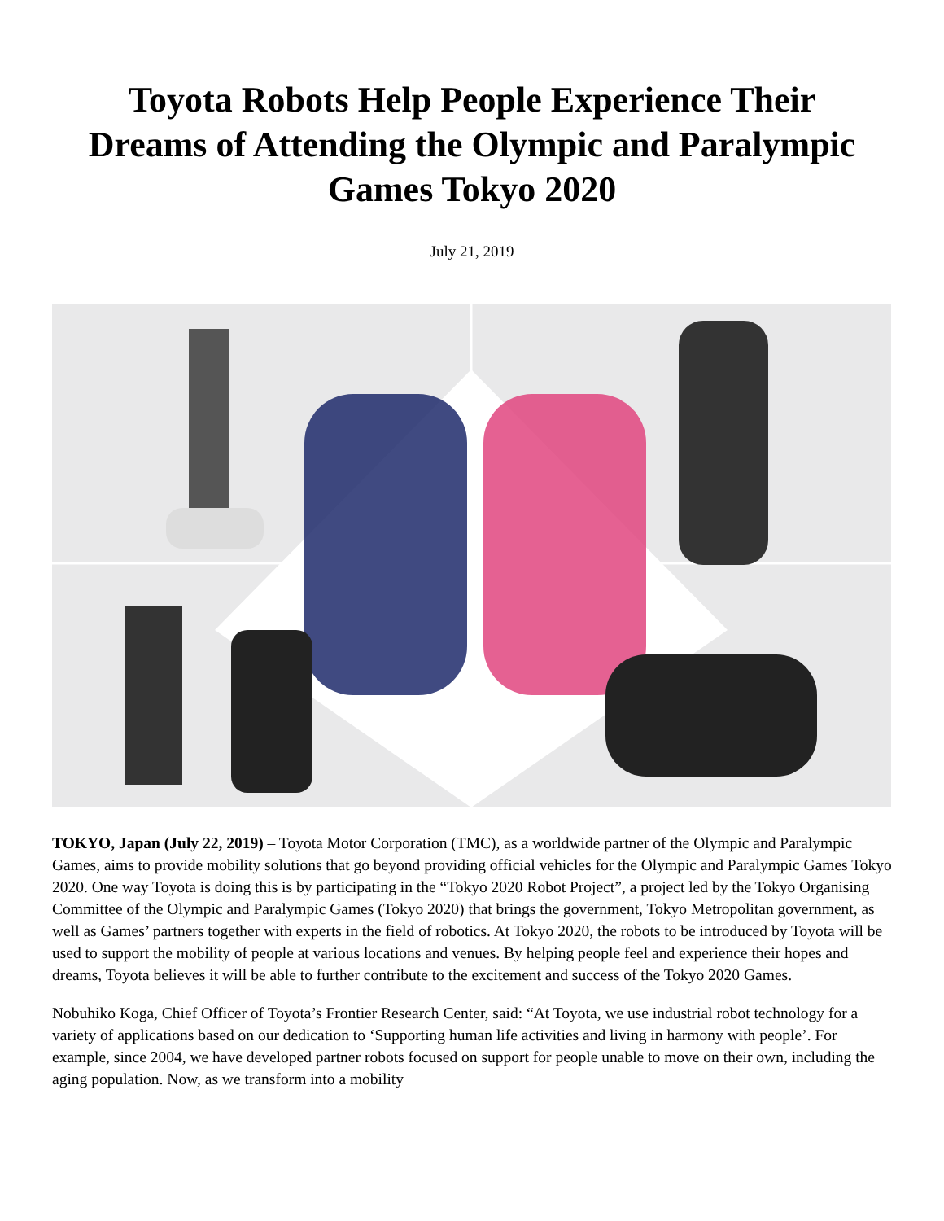Toyota Robots Help People Experience Their Dreams of Attending the Olympic and Paralympic Games Tokyo 2020
July 21, 2019
TOKYO, Japan (July 22, 2019) – Toyota Motor Corporation (TMC), as a worldwide partner of the Olympic and Paralympic Games, aims to provide mobility solutions that go beyond providing official vehicles for the Olympic and Paralympic Games Tokyo 2020. One way Toyota is doing this is by participating in the “Tokyo 2020 Robot Project”, a project led by the Tokyo Organising Committee of the Olympic and Paralympic Games (Tokyo 2020) that brings the government, Tokyo Metropolitan government, as well as Games’ partners together with experts in the field of robotics. At Tokyo 2020, the robots to be introduced by Toyota will be used to support the mobility of people at various locations and venues. By helping people feel and experience their hopes and dreams, Toyota believes it will be able to further contribute to the excitement and success of the Tokyo 2020 Games.
Nobuhiko Koga, Chief Officer of Toyota’s Frontier Research Center, said: “At Toyota, we use industrial robot technology for a variety of applications based on our dedication to ‘Supporting human life activities and living in harmony with people’. For example, since 2004, we have developed partner robots focused on support for people unable to move on their own, including the aging population. Now, as we transform into a mobility